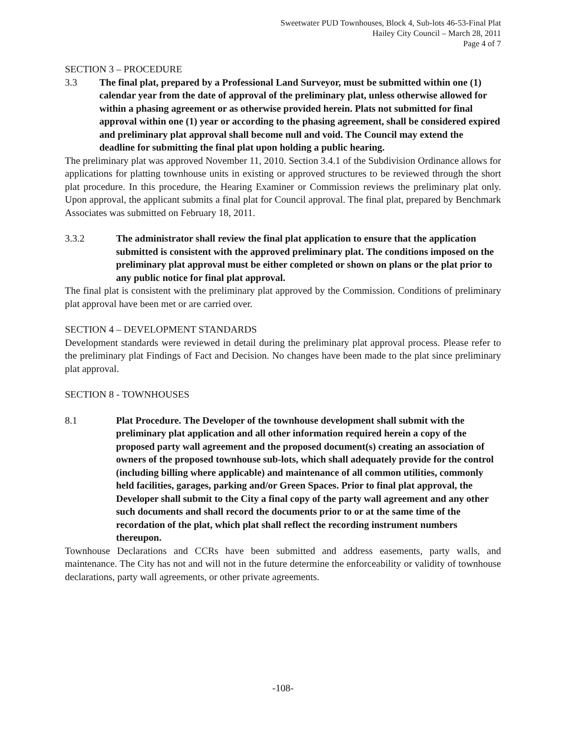Sweetwater PUD Townhouses, Block 4, Sub-lots 46-53-Final Plat
Hailey City Council – March 28, 2011
Page 4 of 7
SECTION 3 – PROCEDURE
3.3 The final plat, prepared by a Professional Land Surveyor, must be submitted within one (1) calendar year from the date of approval of the preliminary plat, unless otherwise allowed for within a phasing agreement or as otherwise provided herein. Plats not submitted for final approval within one (1) year or according to the phasing agreement, shall be considered expired and preliminary plat approval shall become null and void. The Council may extend the deadline for submitting the final plat upon holding a public hearing.
The preliminary plat was approved November 11, 2010. Section 3.4.1 of the Subdivision Ordinance allows for applications for platting townhouse units in existing or approved structures to be reviewed through the short plat procedure. In this procedure, the Hearing Examiner or Commission reviews the preliminary plat only. Upon approval, the applicant submits a final plat for Council approval. The final plat, prepared by Benchmark Associates was submitted on February 18, 2011.
3.3.2 The administrator shall review the final plat application to ensure that the application submitted is consistent with the approved preliminary plat. The conditions imposed on the preliminary plat approval must be either completed or shown on plans or the plat prior to any public notice for final plat approval.
The final plat is consistent with the preliminary plat approved by the Commission. Conditions of preliminary plat approval have been met or are carried over.
SECTION 4 – DEVELOPMENT STANDARDS
Development standards were reviewed in detail during the preliminary plat approval process. Please refer to the preliminary plat Findings of Fact and Decision. No changes have been made to the plat since preliminary plat approval.
SECTION 8 - TOWNHOUSES
8.1 Plat Procedure. The Developer of the townhouse development shall submit with the preliminary plat application and all other information required herein a copy of the proposed party wall agreement and the proposed document(s) creating an association of owners of the proposed townhouse sub-lots, which shall adequately provide for the control (including billing where applicable) and maintenance of all common utilities, commonly held facilities, garages, parking and/or Green Spaces. Prior to final plat approval, the Developer shall submit to the City a final copy of the party wall agreement and any other such documents and shall record the documents prior to or at the same time of the recordation of the plat, which plat shall reflect the recording instrument numbers thereupon.
Townhouse Declarations and CCRs have been submitted and address easements, party walls, and maintenance. The City has not and will not in the future determine the enforceability or validity of townhouse declarations, party wall agreements, or other private agreements.
-108-